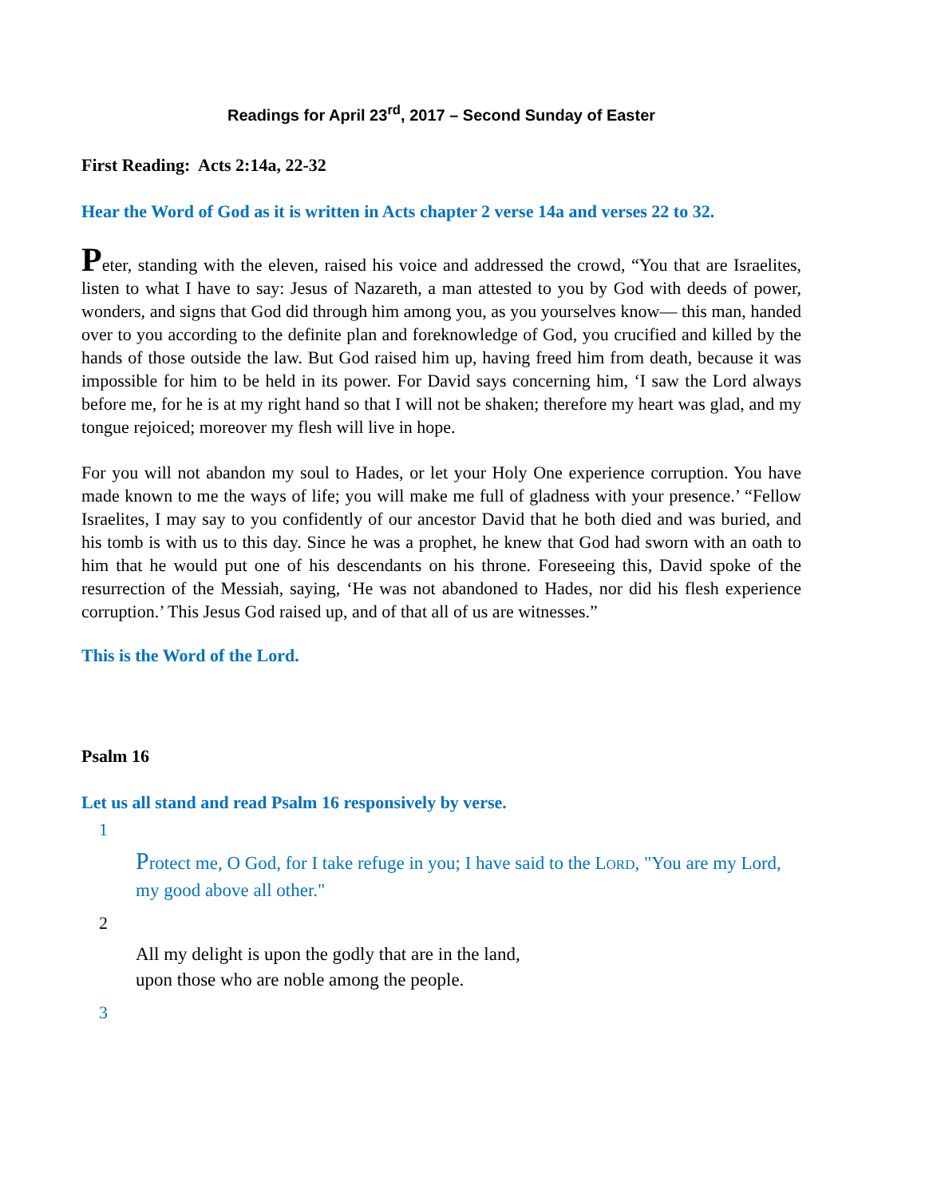Readings for April 23<sup>rd</sup>, 2017 – Second Sunday of Easter
First Reading: Acts 2:14a, 22-32
Hear the Word of God as it is written in Acts chapter 2 verse 14a and verses 22 to 32.
Peter, standing with the eleven, raised his voice and addressed the crowd, “You that are Israelites, listen to what I have to say: Jesus of Nazareth, a man attested to you by God with deeds of power, wonders, and signs that God did through him among you, as you yourselves know— this man, handed over to you according to the definite plan and foreknowledge of God, you crucified and killed by the hands of those outside the law. But God raised him up, having freed him from death, because it was impossible for him to be held in its power. For David says concerning him, ‘I saw the Lord always before me, for he is at my right hand so that I will not be shaken; therefore my heart was glad, and my tongue rejoiced; moreover my flesh will live in hope.
For you will not abandon my soul to Hades, or let your Holy One experience corruption. You have made known to me the ways of life; you will make me full of gladness with your presence.’ “Fellow Israelites, I may say to you confidently of our ancestor David that he both died and was buried, and his tomb is with us to this day. Since he was a prophet, he knew that God had sworn with an oath to him that he would put one of his descendants on his throne. Foreseeing this, David spoke of the resurrection of the Messiah, saying, ‘He was not abandoned to Hades, nor did his flesh experience corruption.’ This Jesus God raised up, and of that all of us are witnesses.”
This is the Word of the Lord.
Psalm 16
Let us all stand and read Psalm 16 responsively by verse.
1
Protect me, O God, for I take refuge in you; I have said to the LORD, "You are my Lord, my good above all other."
2
All my delight is upon the godly that are in the land,
upon those who are noble among the people.
3